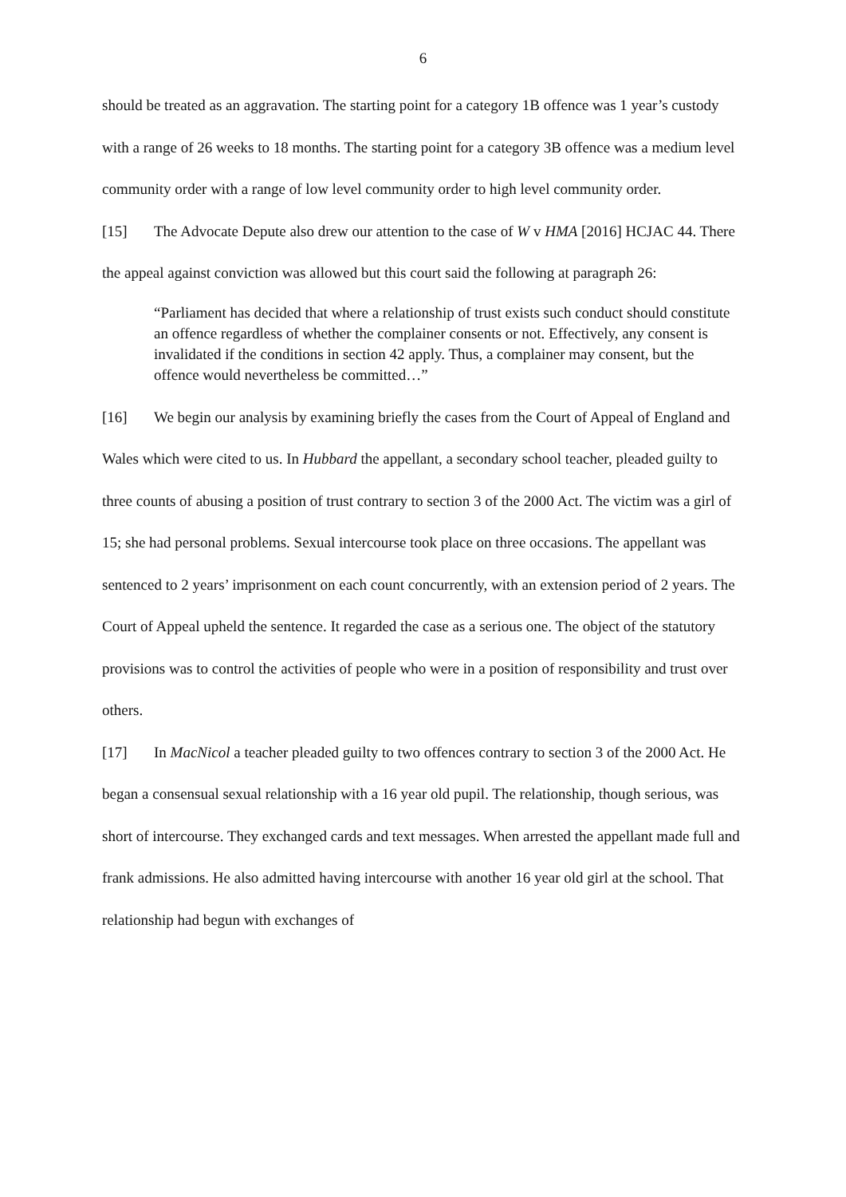6
should be treated as an aggravation. The starting point for a category 1B offence was 1 year’s custody with a range of 26 weeks to 18 months. The starting point for a category 3B offence was a medium level community order with a range of low level community order to high level community order.
[15] The Advocate Depute also drew our attention to the case of W v HMA [2016] HCJAC 44. There the appeal against conviction was allowed but this court said the following at paragraph 26:
“Parliament has decided that where a relationship of trust exists such conduct should constitute an offence regardless of whether the complainer consents or not. Effectively, any consent is invalidated if the conditions in section 42 apply. Thus, a complainer may consent, but the offence would nevertheless be committed…”
[16] We begin our analysis by examining briefly the cases from the Court of Appeal of England and Wales which were cited to us. In Hubbard the appellant, a secondary school teacher, pleaded guilty to three counts of abusing a position of trust contrary to section 3 of the 2000 Act. The victim was a girl of 15; she had personal problems. Sexual intercourse took place on three occasions. The appellant was sentenced to 2 years’ imprisonment on each count concurrently, with an extension period of 2 years. The Court of Appeal upheld the sentence. It regarded the case as a serious one. The object of the statutory provisions was to control the activities of people who were in a position of responsibility and trust over others.
[17] In MacNicol a teacher pleaded guilty to two offences contrary to section 3 of the 2000 Act. He began a consensual sexual relationship with a 16 year old pupil. The relationship, though serious, was short of intercourse. They exchanged cards and text messages. When arrested the appellant made full and frank admissions. He also admitted having intercourse with another 16 year old girl at the school. That relationship had begun with exchanges of